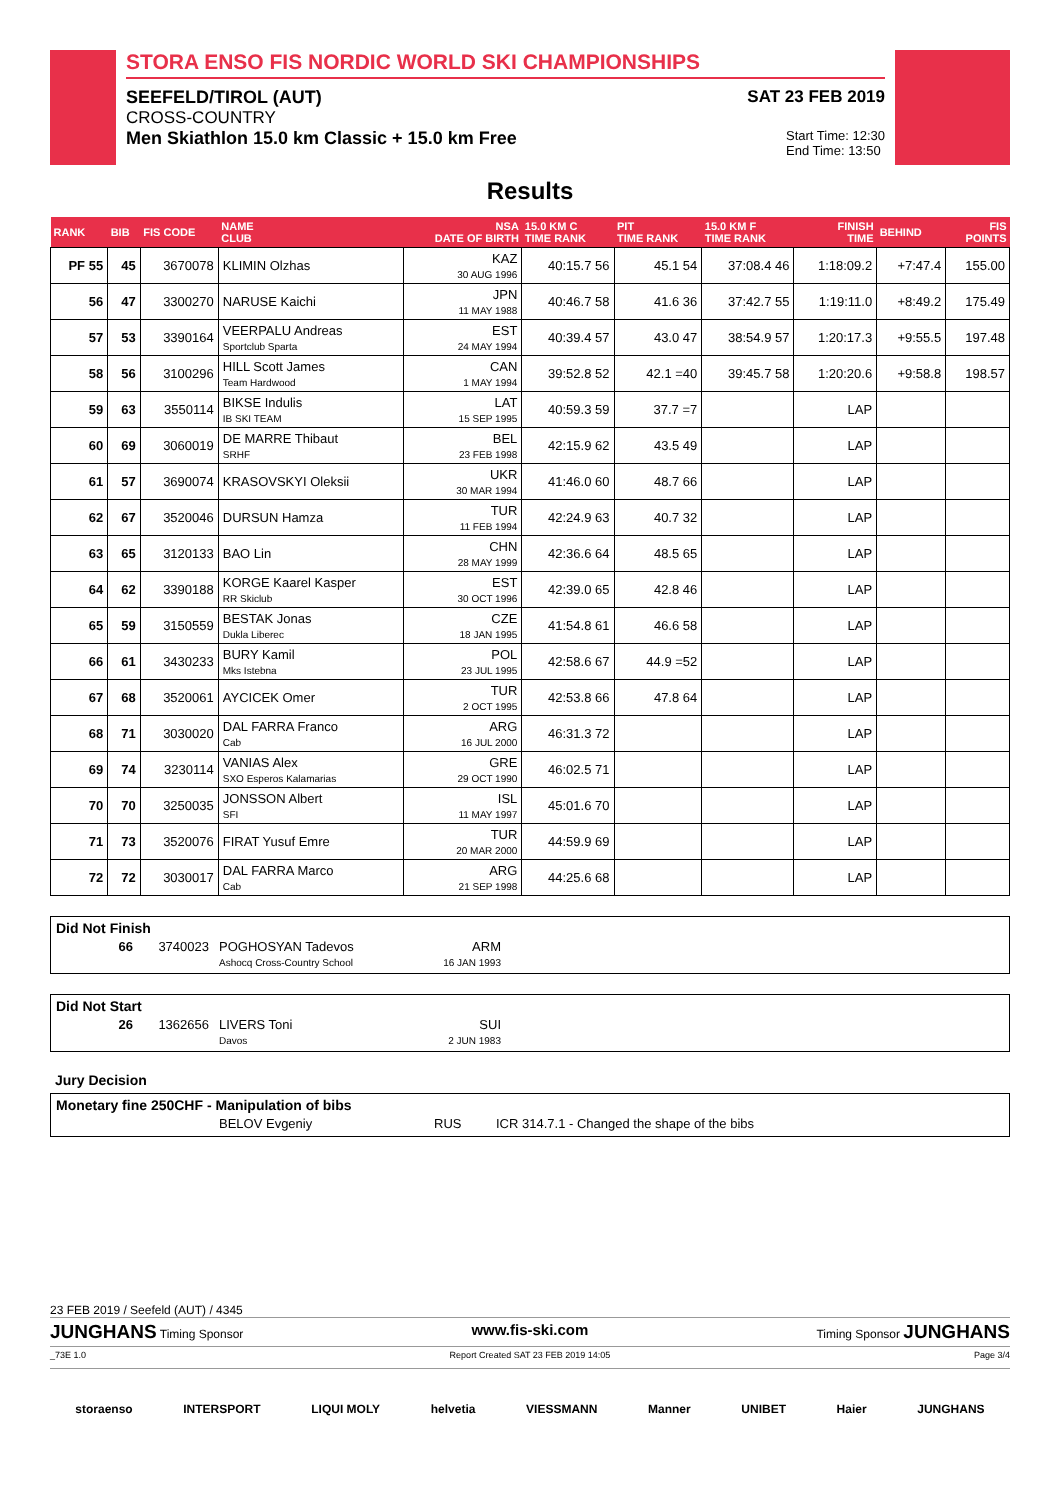STORA ENSO FIS NORDIC WORLD SKI CHAMPIONSHIPS
SEEFELD/TIROL (AUT) SAT 23 FEB 2019
CROSS-COUNTRY
Men Skiathlon 15.0 km Classic + 15.0 km Free Start Time: 12:30
End Time: 13:50
Results
| RANK | BIB | FIS CODE | NAME CLUB | NSA DATE OF BIRTH | 15.0 KM C TIME RANK | PIT TIME RANK | 15.0 KM F TIME RANK | FINISH TIME | BEHIND | FIS POINTS |
| --- | --- | --- | --- | --- | --- | --- | --- | --- | --- | --- |
| PF 55 | 45 | 3670078 | KLIMIN Olzhas | KAZ 30 AUG 1996 | 40:15.7 56 | 45.1 54 | 37:08.4 46 | 1:18:09.2 | +7:47.4 | 155.00 |
| 56 | 47 | 3300270 | NARUSE Kaichi | JPN 11 MAY 1988 | 40:46.7 58 | 41.6 36 | 37:42.7 55 | 1:19:11.0 | +8:49.2 | 175.49 |
| 57 | 53 | 3390164 | VEERPALU Andreas Sportclub Sparta | EST 24 MAY 1994 | 40:39.4 57 | 43.0 47 | 38:54.9 57 | 1:20:17.3 | +9:55.5 | 197.48 |
| 58 | 56 | 3100296 | HILL Scott James Team Hardwood | CAN 1 MAY 1994 | 39:52.8 52 | 42.1 =40 | 39:45.7 58 | 1:20:20.6 | +9:58.8 | 198.57 |
| 59 | 63 | 3550114 | BIKSE Indulis IB SKI TEAM | LAT 15 SEP 1995 | 40:59.3 59 | 37.7 =7 | | LAP | | |
| 60 | 69 | 3060019 | DE MARRE Thibaut SRHF | BEL 23 FEB 1998 | 42:15.9 62 | 43.5 49 | | LAP | | |
| 61 | 57 | 3690074 | KRASOVSKYI Oleksii | UKR 30 MAR 1994 | 41:46.0 60 | 48.7 66 | | LAP | | |
| 62 | 67 | 3520046 | DURSUN Hamza | TUR 11 FEB 1994 | 42:24.9 63 | 40.7 32 | | LAP | | |
| 63 | 65 | 3120133 | BAO Lin | CHN 28 MAY 1999 | 42:36.6 64 | 48.5 65 | | LAP | | |
| 64 | 62 | 3390188 | KORGE Kaarel Kasper RR Skiclub | EST 30 OCT 1996 | 42:39.0 65 | 42.8 46 | | LAP | | |
| 65 | 59 | 3150559 | BESTAK Jonas Dukla Liberec | CZE 18 JAN 1995 | 41:54.8 61 | 46.6 58 | | LAP | | |
| 66 | 61 | 3430233 | BURY Kamil Mks Istebna | POL 23 JUL 1995 | 42:58.6 67 | 44.9 =52 | | LAP | | |
| 67 | 68 | 3520061 | AYCICEK Omer | TUR 2 OCT 1995 | 42:53.8 66 | 47.8 64 | | LAP | | |
| 68 | 71 | 3030020 | DAL FARRA Franco Cab | ARG 16 JUL 2000 | 46:31.3 72 | | | LAP | | |
| 69 | 74 | 3230114 | VANIAS Alex SXO Esperos Kalamarias | GRE 29 OCT 1990 | 46:02.5 71 | | | LAP | | |
| 70 | 70 | 3250035 | JONSSON Albert SFI | ISL 11 MAY 1997 | 45:01.6 70 | | | LAP | | |
| 71 | 73 | 3520076 | FIRAT Yusuf Emre | TUR 20 MAR 2000 | 44:59.9 69 | | | LAP | | |
| 72 | 72 | 3030017 | DAL FARRA Marco Cab | ARG 21 SEP 1998 | 44:25.6 68 | | | LAP | | |
Did Not Finish
66 3740023 POGHOSYAN Tadevos
Ashocq Cross-Country School ARM
16 JAN 1993
Did Not Start
26 1362656 LIVERS Toni
Davos SUI
2 JUN 1983
Jury Decision
Monetary fine 250CHF - Manipulation of bibs
BELOV Evgeniy RUS ICR 314.7.1 - Changed the shape of the bibs
23 FEB 2019 / Seefeld (AUT) / 4345
JUNGHANS Timing Sponsor www.fis-ski.com Timing Sponsor JUNGHANS
_73E 1.0 Report Created SAT 23 FEB 2019 14:05 Page 3/4
storaenso INTERSPORT LIQUI MOLY helvetia VIESSMANN Manner UNIBET Haier JUNGHANS